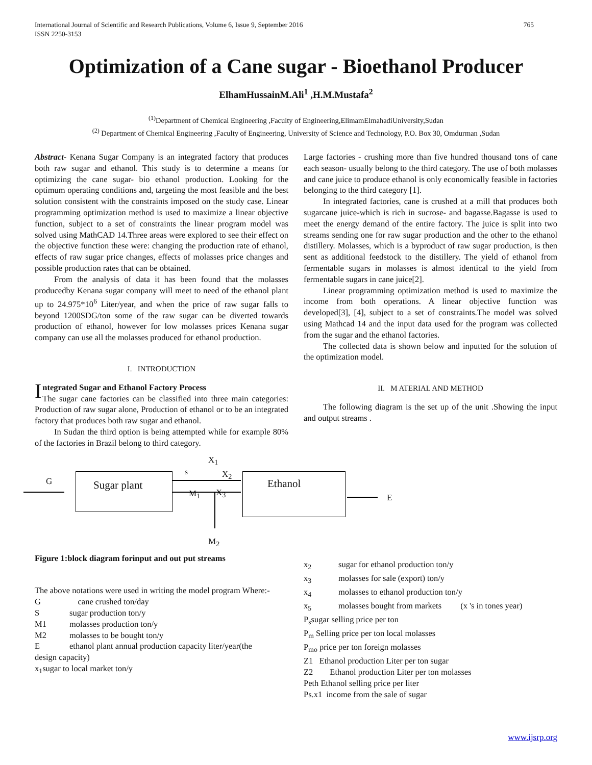International Journal of Scientific and Research Publications, Volume 6, Issue 9, September 2016
ISSN 2250-3153 765
Optimization of a Cane sugar - Bioethanol Producer
ElhamHussainM.Ali<sup>1</sup> ,H.M.Mustafa<sup>2</sup>
<sup>(1)</sup> Department of Chemical Engineering ,Faculty of Engineering,ElimamElmahadiUniversity,Sudan
<sup>(2)</sup> Department of Chemical Engineering ,Faculty of Engineering, University of Science and Technology, P.O. Box 30, Omdurman ,Sudan
Abstract- Kenana Sugar Company is an integrated factory that produces both raw sugar and ethanol. This study is to determine a means for optimizing the cane sugar- bio ethanol production. Looking for the optimum operating conditions and, targeting the most feasible and the best solution consistent with the constraints imposed on the study case. Linear programming optimization method is used to maximize a linear objective function, subject to a set of constraints the linear program model was solved using MathCAD 14.Three areas were explored to see their effect on the objective function these were: changing the production rate of ethanol, effects of raw sugar price changes, effects of molasses price changes and possible production rates that can be obtained.
From the analysis of data it has been found that the molasses producedby Kenana sugar company will meet to need of the ethanol plant up to 24.975*10<sup>6</sup> Liter/year, and when the price of raw sugar falls to beyond 1200SDG/ton some of the raw sugar can be diverted towards production of ethanol, however for low molasses prices Kenana sugar company can use all the molasses produced for ethanol production.
I. INTRODUCTION
Integrated Sugar and Ethanol Factory Process
The sugar cane factories can be classified into three main categories: Production of raw sugar alone, Production of ethanol or to be an integrated factory that produces both raw sugar and ethanol.
In Sudan the third option is being attempted while for example 80% of the factories in Brazil belong to third category.
Large factories - crushing more than five hundred thousand tons of cane each season- usually belong to the third category. The use of both molasses and cane juice to produce ethanol is only economically feasible in factories belonging to the third category [1].
In integrated factories, cane is crushed at a mill that produces both sugarcane juice-which is rich in sucrose- and bagasse.Bagasse is used to meet the energy demand of the entire factory. The juice is split into two streams sending one for raw sugar production and the other to the ethanol distillery. Molasses, which is a byproduct of raw sugar production, is then sent as additional feedstock to the distillery. The yield of ethanol from fermentable sugars in molasses is almost identical to the yield from fermentable sugars in cane juice[2].
Linear programming optimization method is used to maximize the income from both operations. A linear objective function was developed[3], [4], subject to a set of constraints.The model was solved using Mathcad 14 and the input data used for the program was collected from the sugar and the ethanol factories.
The collected data is shown below and inputted for the solution of the optimization model.
II. M ATERIAL AND METHOD
The following diagram is the set up of the unit .Showing the input and output streams .
G Sugar plant
S
X<sub>1</sub>
X<sub>2</sub>
M<sub>1</sub> X<sub>3</sub>
Ethanol
E
M<sub>2</sub>
Figure 1:block diagram forinput and out put streams
The above notations were used in writing the model program Where:-
G cane crushed ton/day
Ssugar production ton/y
M1 molasses production ton/y
M2 molasses to be bought ton/y
Eethanol plant annual production capacity liter/year(the
design capacity)
x<sub>1</sub>sugar to local market ton/y
x<sub>2</sub> sugar for ethanol production ton/y
x<sub>3</sub> molasses for sale (export) ton/y
x<sub>4</sub> molasses to ethanol production ton/y
x<sub>5</sub> molasses bought from markets (x 's in tones year)
P<sub>s</sub>sugar selling price per ton
P<sub>m</sub> Selling price per ton local molasses
P<sub>mo</sub> price per ton foreign molasses
Z1 Ethanol production Liter per ton sugar
Z2 Ethanol production Liter per ton molasses
Peth Ethanol selling price per liter
Ps.x1 income from the sale of sugar
www.ijsrp.org